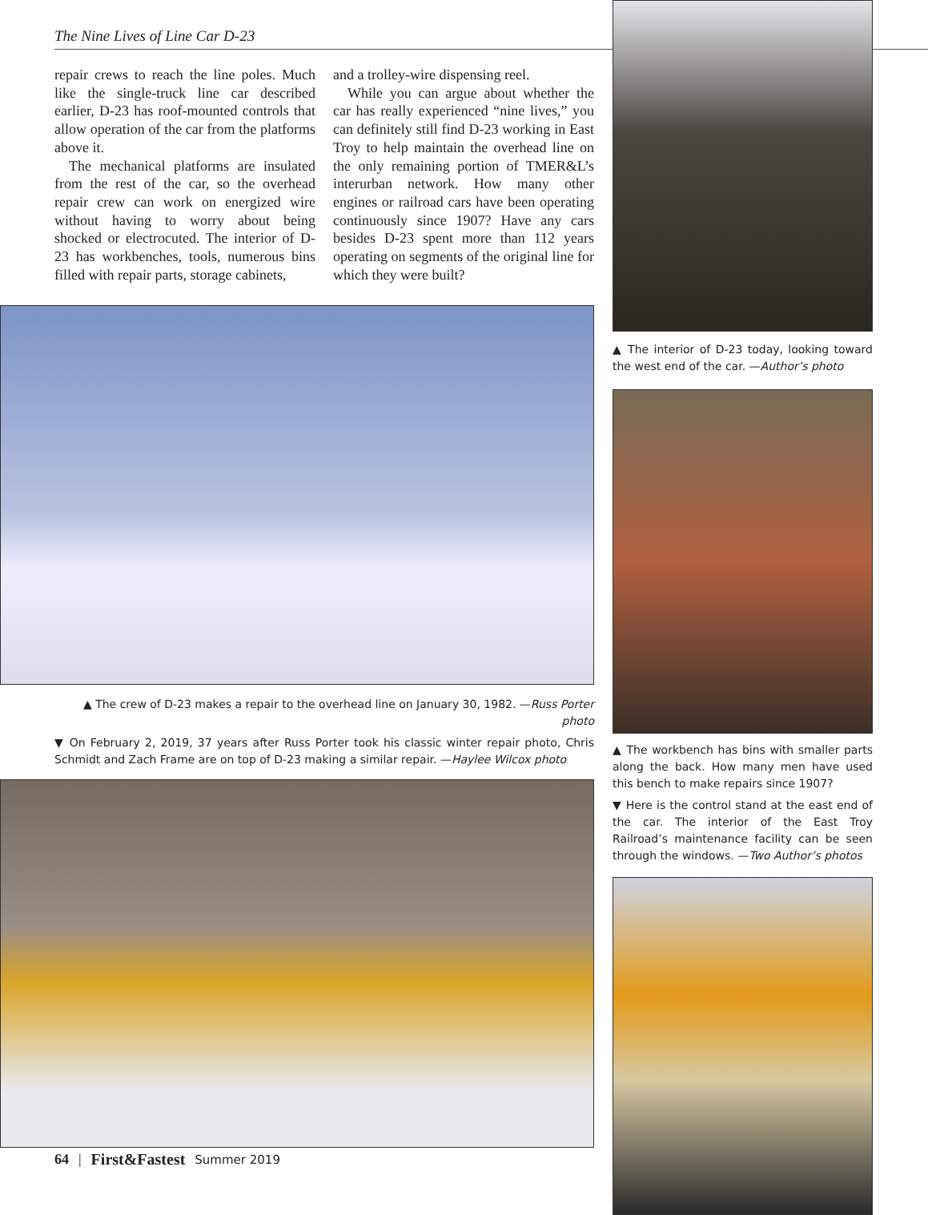The Nine Lives of Line Car D-23
repair crews to reach the line poles. Much like the single-truck line car described earlier, D-23 has roof-mounted controls that allow operation of the car from the platforms above it.
The mechanical platforms are insulated from the rest of the car, so the overhead repair crew can work on energized wire without having to worry about being shocked or electrocuted. The interior of D-23 has workbenches, tools, numerous bins filled with repair parts, storage cabinets,
and a trolley-wire dispensing reel.
While you can argue about whether the car has really experienced “nine lives,” you can definitely still find D-23 working in East Troy to help maintain the overhead line on the only remaining portion of TMER&L’s interurban network. How many other engines or railroad cars have been operating continuously since 1907? Have any cars besides D-23 spent more than 112 years operating on segments of the original line for which they were built?
▲ The crew of D-23 makes a repair to the overhead line on January 30, 1982. —Russ Porter photo
▼ On February 2, 2019, 37 years after Russ Porter took his classic winter repair photo, Chris Schmidt and Zach Frame are on top of D-23 making a similar repair. —Haylee Wilcox photo
▲ The interior of D-23 today, looking toward the west end of the car. —Author’s photo
▲ The workbench has bins with smaller parts along the back. How many men have used this bench to make repairs since 1907?
▼ Here is the control stand at the east end of the car. The interior of the East Troy Railroad’s maintenance facility can be seen through the windows. —Two Author’s photos
64 | First&Fastest Summer 2019